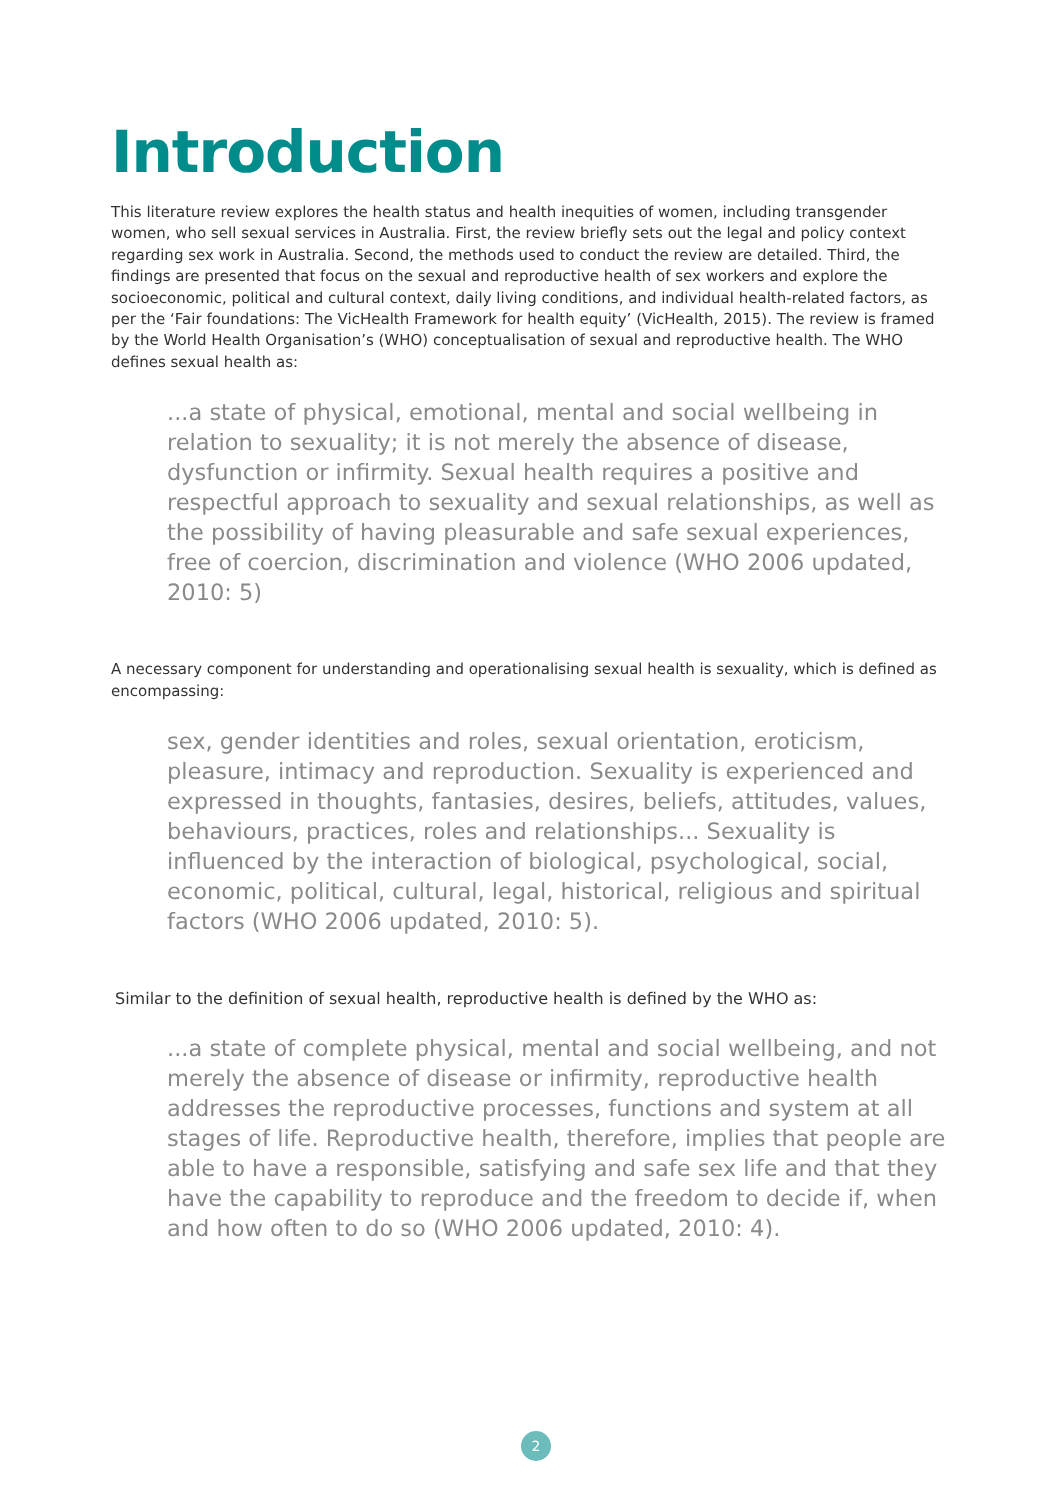Introduction
This literature review explores the health status and health inequities of women, including transgender women, who sell sexual services in Australia. First, the review briefly sets out the legal and policy context regarding sex work in Australia. Second, the methods used to conduct the review are detailed. Third, the findings are presented that focus on the sexual and reproductive health of sex workers and explore the socioeconomic, political and cultural context, daily living conditions, and individual health-related factors, as per the ‘Fair foundations: The VicHealth Framework for health equity’ (VicHealth, 2015). The review is framed by the World Health Organisation’s (WHO) conceptualisation of sexual and reproductive health. The WHO defines sexual health as:
...a state of physical, emotional, mental and social wellbeing in relation to sexuality; it is not merely the absence of disease, dysfunction or infirmity. Sexual health requires a positive and respectful approach to sexuality and sexual relationships, as well as the possibility of having pleasurable and safe sexual experiences, free of coercion, discrimination and violence (WHO 2006 updated, 2010: 5)
A necessary component for understanding and operationalising sexual health is sexuality, which is defined as encompassing:
sex, gender identities and roles, sexual orientation, eroticism, pleasure, intimacy and reproduction. Sexuality is experienced and expressed in thoughts, fantasies, desires, beliefs, attitudes, values, behaviours, practices, roles and relationships... Sexuality is influenced by the interaction of biological, psychological, social, economic, political, cultural, legal, historical, religious and spiritual factors (WHO 2006 updated, 2010: 5).
Similar to the definition of sexual health, reproductive health is defined by the WHO as:
...a state of complete physical, mental and social wellbeing, and not merely the absence of disease or infirmity, reproductive health addresses the reproductive processes, functions and system at all stages of life. Reproductive health, therefore, implies that people are able to have a responsible, satisfying and safe sex life and that they have the capability to reproduce and the freedom to decide if, when and how often to do so (WHO 2006 updated, 2010: 4).
2